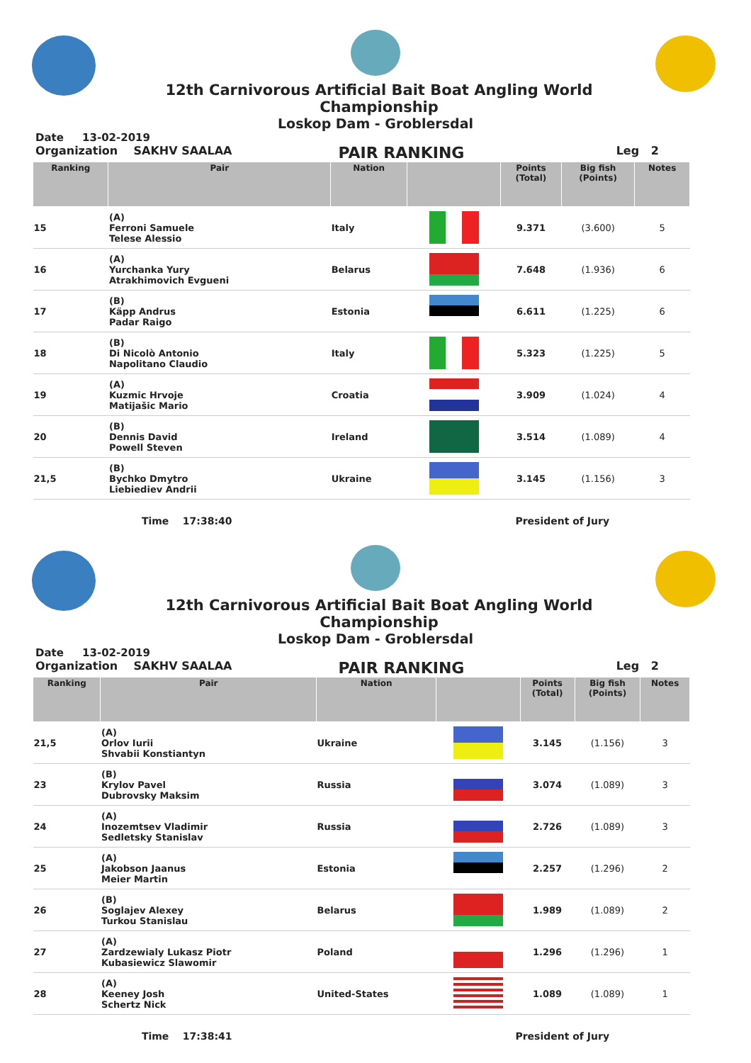12th Carnivorous Artificial Bait Boat Angling World Championship
Loskop Dam - Groblersdal
Date 13-02-2019
Organization SAKHV SAALAA PAIR RANKING Leg 2
| Ranking | Pair | Nation | | Points (Total) | Big fish (Points) | Notes |
| --- | --- | --- | --- | --- | --- | --- |
| 15 | (A) Ferroni Samuele Telese Alessio | Italy | | 9.371 | (3.600) | 5 |
| 16 | (A) Yurchanka Yury Atrakhimovich Evgueni | Belarus | | 7.648 | (1.936) | 6 |
| 17 | (B) Käpp Andrus Padar Raigo | Estonia | | 6.611 | (1.225) | 6 |
| 18 | (B) Di Nicolò Antonio Napolitano Claudio | Italy | | 5.323 | (1.225) | 5 |
| 19 | (A) Kuzmic Hrvoje Matijašic Mario | Croatia | | 3.909 | (1.024) | 4 |
| 20 | (B) Dennis David Powell Steven | Ireland | | 3.514 | (1.089) | 4 |
| 21,5 | (B) Bychko Dmytro Liebiediev Andrii | Ukraine | | 3.145 | (1.156) | 3 |
Time 17:38:40 President of Jury
12th Carnivorous Artificial Bait Boat Angling World Championship
Loskop Dam - Groblersdal
Date 13-02-2019
Organization SAKHV SAALAA PAIR RANKING Leg 2
| Ranking | Pair | Nation | | Points (Total) | Big fish (Points) | Notes |
| --- | --- | --- | --- | --- | --- | --- |
| 21,5 | (A) Orlov Iurii Shvabii Konstiantyn | Ukraine | | 3.145 | (1.156) | 3 |
| 23 | (B) Krylov Pavel Dubrovsky Maksim | Russia | | 3.074 | (1.089) | 3 |
| 24 | (A) Inozemtsev Vladimir Sedletsky Stanislav | Russia | | 2.726 | (1.089) | 3 |
| 25 | (A) Jakobson Jaanus Meier Martin | Estonia | | 2.257 | (1.296) | 2 |
| 26 | (B) Soglajev Alexey Turkou Stanislau | Belarus | | 1.989 | (1.089) | 2 |
| 27 | (A) Zardzewialy Lukasz Piotr Kubasiewicz Slawomir | Poland | | 1.296 | (1.296) | 1 |
| 28 | (A) Keeney Josh Schertz Nick | United-States | | 1.089 | (1.089) | 1 |
Time 17:38:41 President of Jury